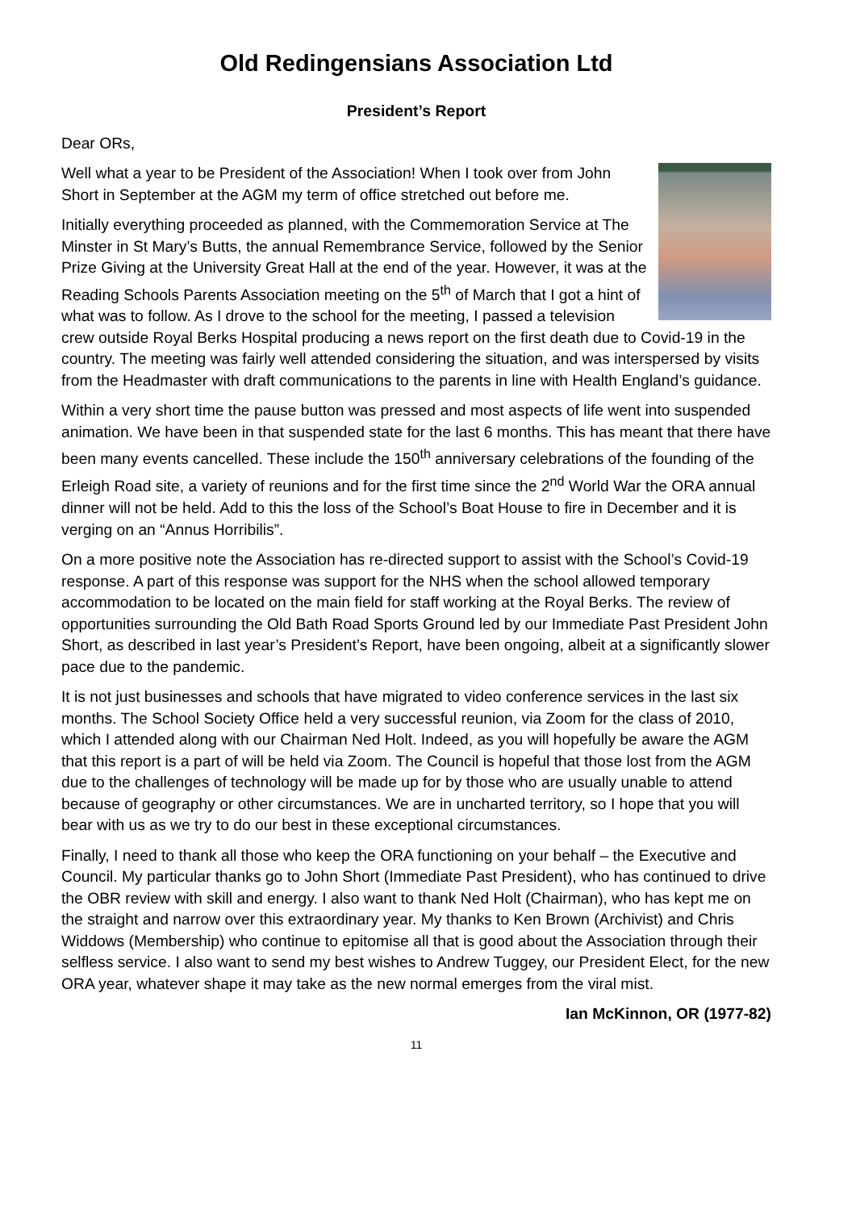Old Redingensians Association Ltd
President’s Report
Dear ORs,
Well what a year to be President of the Association! When I took over from John Short in September at the AGM my term of office stretched out before me.
Initially everything proceeded as planned, with the Commemoration Service at The Minster in St Mary’s Butts, the annual Remembrance Service, followed by the Senior Prize Giving at the University Great Hall at the end of the year. However, it was at the Reading Schools Parents Association meeting on the 5<sup>th</sup> of March that I got a hint of what was to follow. As I drove to the school for the meeting, I passed a television crew outside Royal Berks Hospital producing a news report on the first death due to Covid-19 in the country. The meeting was fairly well attended considering the situation, and was interspersed by visits from the Headmaster with draft communications to the parents in line with Health England’s guidance.
Within a very short time the pause button was pressed and most aspects of life went into suspended animation. We have been in that suspended state for the last 6 months. This has meant that there have been many events cancelled. These include the 150<sup>th</sup> anniversary celebrations of the founding of the Erleigh Road site, a variety of reunions and for the first time since the 2<sup>nd</sup> World War the ORA annual dinner will not be held. Add to this the loss of the School’s Boat House to fire in December and it is verging on an “Annus Horribilis”.
On a more positive note the Association has re-directed support to assist with the School’s Covid-19 response. A part of this response was support for the NHS when the school allowed temporary accommodation to be located on the main field for staff working at the Royal Berks. The review of opportunities surrounding the Old Bath Road Sports Ground led by our Immediate Past President John Short, as described in last year’s President’s Report, have been ongoing, albeit at a significantly slower pace due to the pandemic.
It is not just businesses and schools that have migrated to video conference services in the last six months. The School Society Office held a very successful reunion, via Zoom for the class of 2010, which I attended along with our Chairman Ned Holt. Indeed, as you will hopefully be aware the AGM that this report is a part of will be held via Zoom. The Council is hopeful that those lost from the AGM due to the challenges of technology will be made up for by those who are usually unable to attend because of geography or other circumstances. We are in uncharted territory, so I hope that you will bear with us as we try to do our best in these exceptional circumstances.
Finally, I need to thank all those who keep the ORA functioning on your behalf – the Executive and Council. My particular thanks go to John Short (Immediate Past President), who has continued to drive the OBR review with skill and energy. I also want to thank Ned Holt (Chairman), who has kept me on the straight and narrow over this extraordinary year. My thanks to Ken Brown (Archivist) and Chris Widdows (Membership) who continue to epitomise all that is good about the Association through their selfless service. I also want to send my best wishes to Andrew Tuggey, our President Elect, for the new ORA year, whatever shape it may take as the new normal emerges from the viral mist.
Ian McKinnon, OR (1977-82)
11